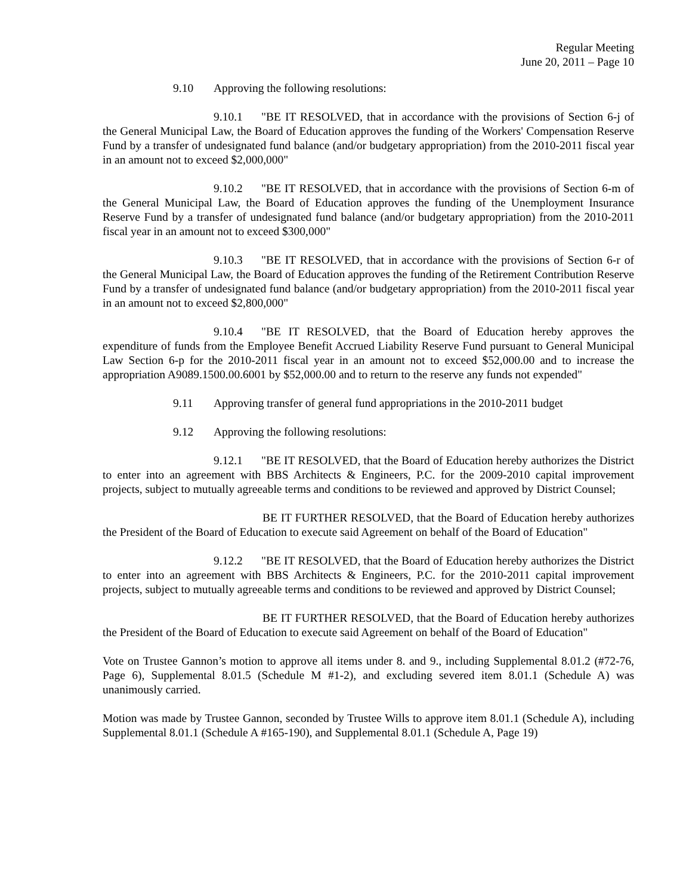Regular Meeting
June 20, 2011 – Page 10
9.10 Approving the following resolutions:
9.10.1 "BE IT RESOLVED, that in accordance with the provisions of Section 6-j of the General Municipal Law, the Board of Education approves the funding of the Workers' Compensation Reserve Fund by a transfer of undesignated fund balance (and/or budgetary appropriation) from the 2010-2011 fiscal year in an amount not to exceed $2,000,000"
9.10.2 "BE IT RESOLVED, that in accordance with the provisions of Section 6-m of the General Municipal Law, the Board of Education approves the funding of the Unemployment Insurance Reserve Fund by a transfer of undesignated fund balance (and/or budgetary appropriation) from the 2010-2011 fiscal year in an amount not to exceed $300,000"
9.10.3 "BE IT RESOLVED, that in accordance with the provisions of Section 6-r of the General Municipal Law, the Board of Education approves the funding of the Retirement Contribution Reserve Fund by a transfer of undesignated fund balance (and/or budgetary appropriation) from the 2010-2011 fiscal year in an amount not to exceed $2,800,000"
9.10.4 "BE IT RESOLVED, that the Board of Education hereby approves the expenditure of funds from the Employee Benefit Accrued Liability Reserve Fund pursuant to General Municipal Law Section 6-p for the 2010-2011 fiscal year in an amount not to exceed $52,000.00 and to increase the appropriation A9089.1500.00.6001 by $52,000.00 and to return to the reserve any funds not expended"
9.11 Approving transfer of general fund appropriations in the 2010-2011 budget
9.12 Approving the following resolutions:
9.12.1 "BE IT RESOLVED, that the Board of Education hereby authorizes the District to enter into an agreement with BBS Architects & Engineers, P.C. for the 2009-2010 capital improvement projects, subject to mutually agreeable terms and conditions to be reviewed and approved by District Counsel;
BE IT FURTHER RESOLVED, that the Board of Education hereby authorizes the President of the Board of Education to execute said Agreement on behalf of the Board of Education"
9.12.2 "BE IT RESOLVED, that the Board of Education hereby authorizes the District to enter into an agreement with BBS Architects & Engineers, P.C. for the 2010-2011 capital improvement projects, subject to mutually agreeable terms and conditions to be reviewed and approved by District Counsel;
BE IT FURTHER RESOLVED, that the Board of Education hereby authorizes the President of the Board of Education to execute said Agreement on behalf of the Board of Education"
Vote on Trustee Gannon’s motion to approve all items under 8. and 9., including Supplemental 8.01.2 (#72-76, Page 6), Supplemental 8.01.5 (Schedule M #1-2), and excluding severed item 8.01.1 (Schedule A) was unanimously carried.
Motion was made by Trustee Gannon, seconded by Trustee Wills to approve item 8.01.1 (Schedule A), including Supplemental 8.01.1 (Schedule A #165-190), and Supplemental 8.01.1 (Schedule A, Page 19)